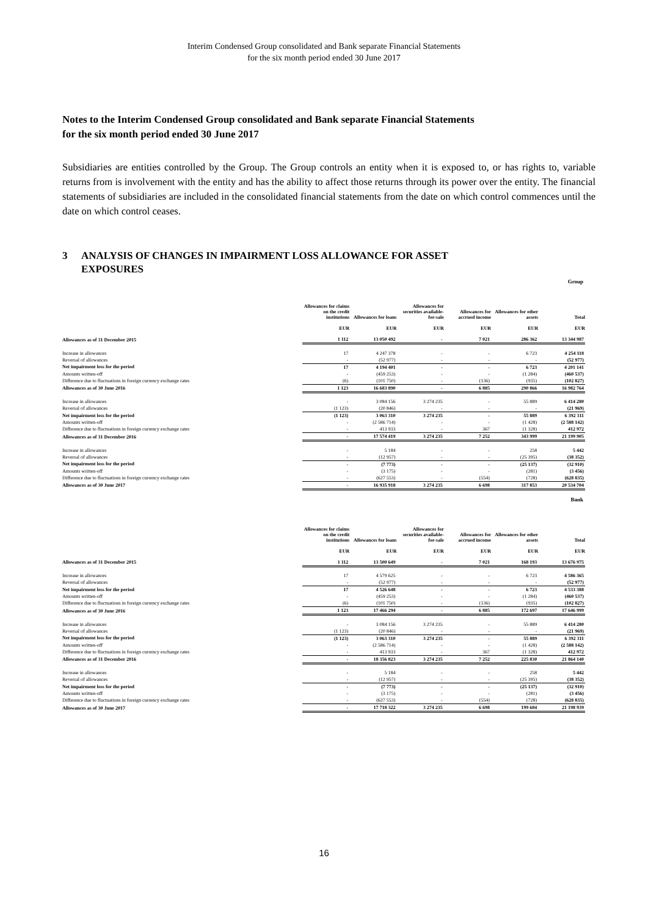Interim Condensed Group consolidated and Bank separate Financial Statements
for the six month period ended 30 June 2017
Notes to the Interim Condensed Group consolidated and Bank separate Financial Statements
for the six month period ended 30 June 2017
Subsidiaries are entities controlled by the Group. The Group controls an entity when it is exposed to, or has rights to, variable returns from is involvement with the entity and has the ability to affect those returns through its power over the entity. The financial statements of subsidiaries are included in the consolidated financial statements from the date on which control commences until the date on which control ceases.
3 ANALYSIS OF CHANGES IN IMPAIRMENT LOSS ALLOWANCE FOR ASSET
EXPOSURES
Group
| | Allowances for claims on the credit institutions EUR | Allowances for loans EUR | Allowances for securities available-for-sale EUR | Allowances for accrued income EUR | Allowances for other assets EUR | Total EUR |
| --- | --- | --- | --- | --- | --- | --- |
| Allowances as of 31 December 2015 | 1 112 | 13 050 492 | - | 7 021 | 286 362 | 13 344 987 |
| Increase in allowances | 17 | 4 247 378 | - | - | 6 723 | 4 254 118 |
| Reversal of allowances | - | (52 977) | - | - | - | (52 977) |
| Net impairment loss for the period | 17 | 4 194 401 | - | - | 6 723 | 4 201 141 |
| Amounts written-off | - | (459 253) | - | - | (1 284) | (460 537) |
| Difference due to fluctuations in foreign currency exchange rates | (6) | (101 750) | - | (136) | (935) | (102 827) |
| Allowances as of 30 June 2016 | 1 123 | 16 683 890 | - | 6 885 | 290 866 | 16 982 764 |
| Increase in allowances | - | 3 084 156 | 3 274 235 | - | 55 889 | 6 414 280 |
| Reversal of allowances | (1 123) | (20 846) | - | - | - | (21 969) |
| Net impairment loss for the period | (1 123) | 3 063 310 | 3 274 235 | - | 55 889 | 6 392 311 |
| Amounts written-off | - | (2 586 714) | - | - | (1 428) | (2 588 142) |
| Difference due to fluctuations in foreign currency exchange rates | - | 413 933 | - | 367 | (1 328) | 412 972 |
| Allowances as of 31 December 2016 | - | 17 574 419 | 3 274 235 | 7 252 | 343 999 | 21 199 905 |
| Increase in allowances | - | 5 184 | - | - | 258 | 5 442 |
| Reversal of allowances | - | (12 957) | - | - | (25 395) | (38 352) |
| Net impairment loss for the period | - | (7 773) | - | - | (25 137) | (32 910) |
| Amounts written-off | - | (3 175) | - | - | (281) | (3 456) |
| Difference due to fluctuations in foreign currency exchange rates | - | (627 553) | - | (554) | (728) | (628 835) |
| Allowances as of 30 June 2017 | - | 16 935 918 | 3 274 235 | 6 698 | 317 853 | 20 534 704 |
Bank
| | Allowances for claims on the credit institutions EUR | Allowances for loans EUR | Allowances for securities available-for-sale EUR | Allowances for accrued income EUR | Allowances for other assets EUR | Total EUR |
| --- | --- | --- | --- | --- | --- | --- |
| Allowances as of 31 December 2015 | 1 112 | 13 500 649 | - | 7 021 | 168 193 | 13 676 975 |
| Increase in allowances | 17 | 4 579 625 | - | - | 6 723 | 4 586 365 |
| Reversal of allowances | - | (52 977) | - | - | - | (52 977) |
| Net impairment loss for the period | 17 | 4 526 648 | - | - | 6 723 | 4 533 388 |
| Amounts written-off | - | (459 253) | - | - | (1 284) | (460 537) |
| Difference due to fluctuations in foreign currency exchange rates | (6) | (101 750) | - | (136) | (935) | (102 827) |
| Allowances as of 30 June 2016 | 1 123 | 17 466 294 | - | 6 885 | 172 697 | 17 646 999 |
| Increase in allowances | - | 3 084 156 | 3 274 235 | - | 55 889 | 6 414 280 |
| Reversal of allowances | (1 123) | (20 846) | - | - | - | (21 969) |
| Net impairment loss for the period | (1 123) | 3 063 310 | 3 274 235 | - | 55 889 | 6 392 311 |
| Amounts written-off | - | (2 586 714) | - | - | (1 428) | (2 588 142) |
| Difference due to fluctuations in foreign currency exchange rates | - | 413 933 | - | 367 | (1 328) | 412 972 |
| Allowances as of 31 December 2016 | - | 18 356 823 | 3 274 235 | 7 252 | 225 830 | 21 864 140 |
| Increase in allowances | - | 5 184 | - | - | 258 | 5 442 |
| Reversal of allowances | - | (12 957) | - | - | (25 395) | (38 352) |
| Net impairment loss for the period | - | (7 773) | - | - | (25 137) | (32 910) |
| Amounts written-off | - | (3 175) | - | - | (281) | (3 456) |
| Difference due to fluctuations in foreign currency exchange rates | - | (627 553) | - | (554) | (728) | (628 835) |
| Allowances as of 30 June 2017 | - | 17 718 322 | 3 274 235 | 6 698 | 199 684 | 21 198 939 |
16